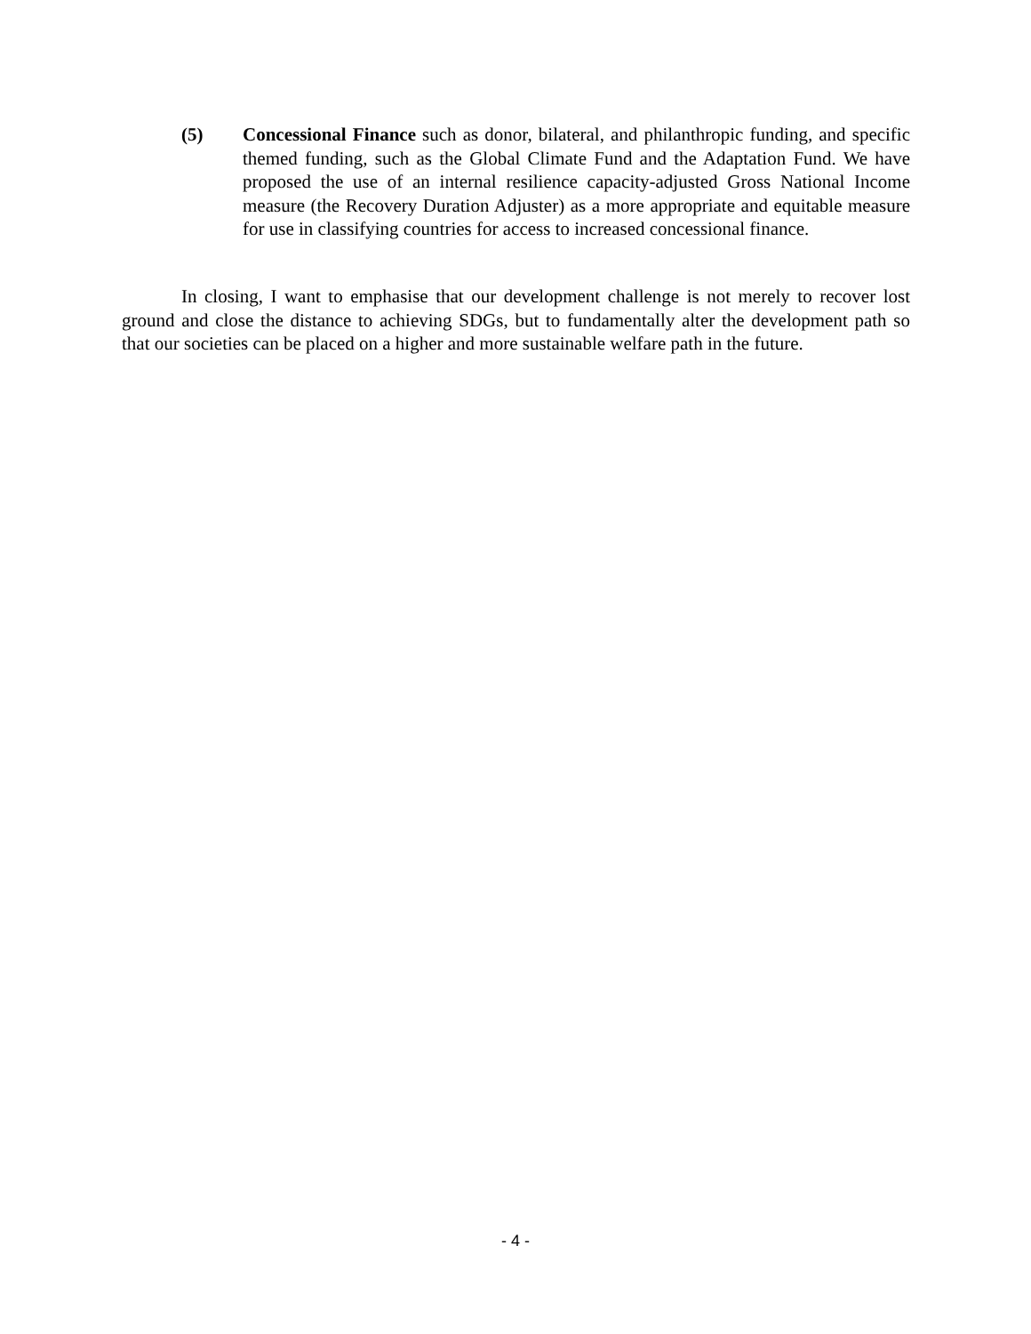(5) Concessional Finance such as donor, bilateral, and philanthropic funding, and specific themed funding, such as the Global Climate Fund and the Adaptation Fund. We have proposed the use of an internal resilience capacity-adjusted Gross National Income measure (the Recovery Duration Adjuster) as a more appropriate and equitable measure for use in classifying countries for access to increased concessional finance.
In closing, I want to emphasise that our development challenge is not merely to recover lost ground and close the distance to achieving SDGs, but to fundamentally alter the development path so that our societies can be placed on a higher and more sustainable welfare path in the future.
- 4 -